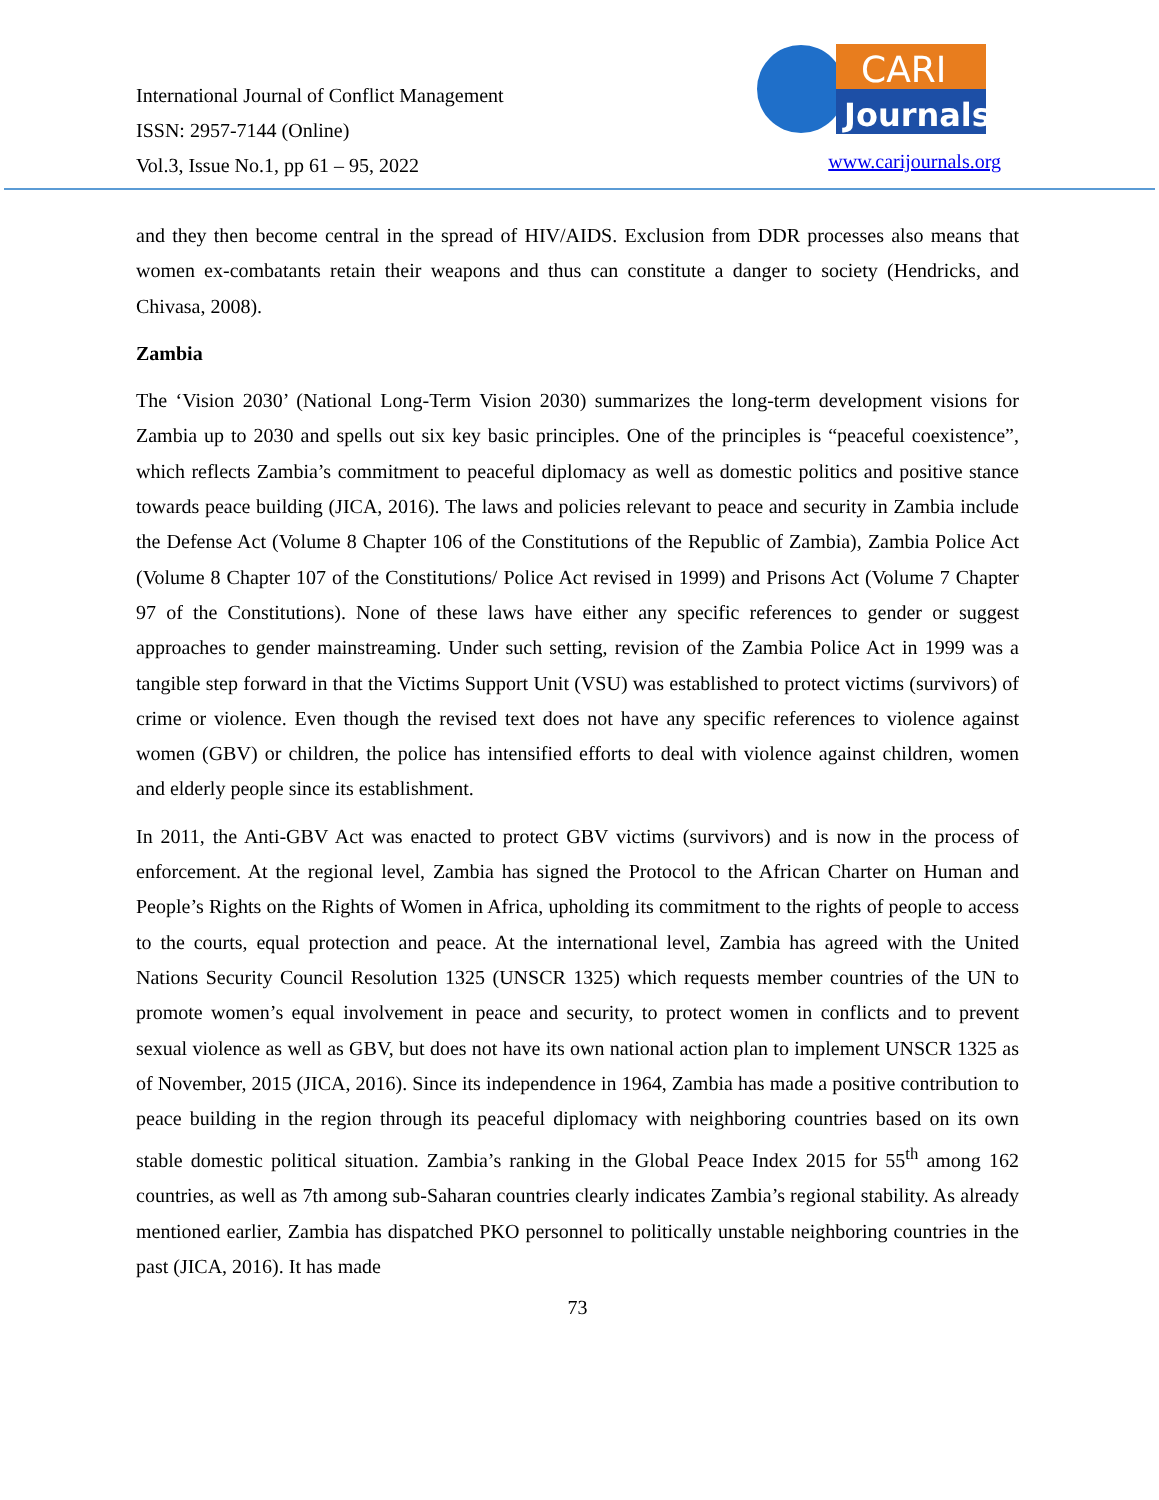International Journal of Conflict Management
ISSN: 2957-7144 (Online)
Vol.3, Issue No.1, pp 61 – 95, 2022
CARI
Journals
www.carijournals.org
and they then become central in the spread of HIV/AIDS. Exclusion from DDR processes also means that women ex-combatants retain their weapons and thus can constitute a danger to society (Hendricks, and Chivasa, 2008).
Zambia
The ‘Vision 2030’ (National Long-Term Vision 2030) summarizes the long-term development visions for Zambia up to 2030 and spells out six key basic principles. One of the principles is “peaceful coexistence”, which reflects Zambia’s commitment to peaceful diplomacy as well as domestic politics and positive stance towards peace building (JICA, 2016). The laws and policies relevant to peace and security in Zambia include the Defense Act (Volume 8 Chapter 106 of the Constitutions of the Republic of Zambia), Zambia Police Act (Volume 8 Chapter 107 of the Constitutions/ Police Act revised in 1999) and Prisons Act (Volume 7 Chapter 97 of the Constitutions). None of these laws have either any specific references to gender or suggest approaches to gender mainstreaming. Under such setting, revision of the Zambia Police Act in 1999 was a tangible step forward in that the Victims Support Unit (VSU) was established to protect victims (survivors) of crime or violence. Even though the revised text does not have any specific references to violence against women (GBV) or children, the police has intensified efforts to deal with violence against children, women and elderly people since its establishment.
In 2011, the Anti-GBV Act was enacted to protect GBV victims (survivors) and is now in the process of enforcement. At the regional level, Zambia has signed the Protocol to the African Charter on Human and People’s Rights on the Rights of Women in Africa, upholding its commitment to the rights of people to access to the courts, equal protection and peace. At the international level, Zambia has agreed with the United Nations Security Council Resolution 1325 (UNSCR 1325) which requests member countries of the UN to promote women’s equal involvement in peace and security, to protect women in conflicts and to prevent sexual violence as well as GBV, but does not have its own national action plan to implement UNSCR 1325 as of November, 2015 (JICA, 2016). Since its independence in 1964, Zambia has made a positive contribution to peace building in the region through its peaceful diplomacy with neighboring countries based on its own stable domestic political situation. Zambia’s ranking in the Global Peace Index 2015 for 55<sup>th</sup> among 162 countries, as well as 7th among sub-Saharan countries clearly indicates Zambia’s regional stability. As already mentioned earlier, Zambia has dispatched PKO personnel to politically unstable neighboring countries in the past (JICA, 2016). It has made
73